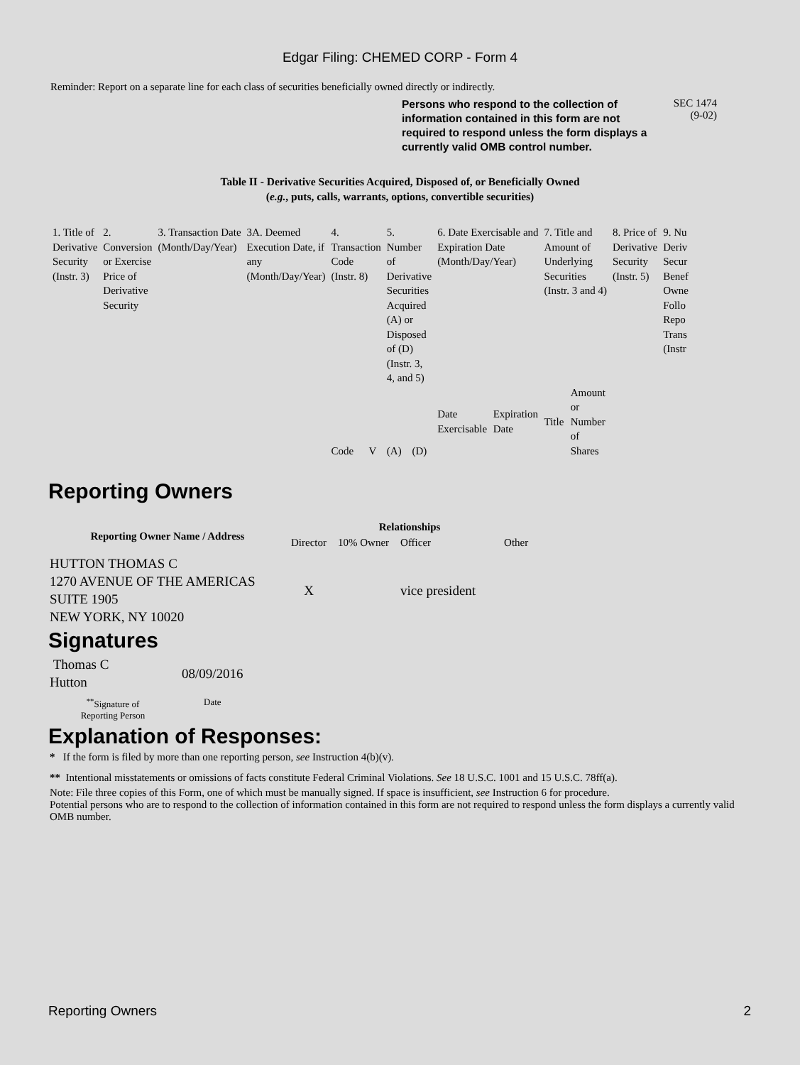Edgar Filing: CHEMED CORP - Form 4
Reminder: Report on a separate line for each class of securities beneficially owned directly or indirectly.
Persons who respond to the collection of information contained in this form are not required to respond unless the form displays a currently valid OMB control number.
SEC 1474
(9-02)
Table II - Derivative Securities Acquired, Disposed of, or Beneficially Owned
(e.g., puts, calls, warrants, options, convertible securities)
| 1. Title of Derivative Security (Instr. 3) | 2. Conversion or Exercise Price of Derivative Security | 3. Transaction Date (Month/Day/Year) | 3A. Deemed Execution Date, if any (Month/Day/Year) | 4. Transaction Code (Instr. 8) | | 5. Number of Derivative Securities Acquired (A) or Disposed of (D) (Instr. 3, 4, and 5) | | 6. Date Exercisable and Expiration Date (Month/Day/Year) | | 7. Title and Amount of Underlying Securities (Instr. 3 and 4) | | 8. Price of Derivative Security (Instr. 5) | 9. Nu Deriv Secur Benef Owne Follo Repo Trans (Instr |
| | | | | Code | V | (A) | (D) | Date Exercisable | Expiration Date | Title | Amount or Number of Shares | | |
Reporting Owners
| Reporting Owner Name / Address | Relationships | | | |
| --- | --- | --- | --- | --- |
| | Director | 10% Owner | Officer | Other |
| HUTTON THOMAS C 1270 AVENUE OF THE AMERICAS SUITE 1905 NEW YORK, NY 10020 | X | | vice president | |
Signatures
| Thomas C Hutton | 08/09/2016 |
| <sup>**</sup> Signature of Reporting Person | Date |
Explanation of Responses:
* If the form is filed by more than one reporting person, see Instruction 4(b)(v).
** Intentional misstatements or omissions of facts constitute Federal Criminal Violations. See 18 U.S.C. 1001 and 15 U.S.C. 78ff(a).
Note: File three copies of this Form, one of which must be manually signed. If space is insufficient, see Instruction 6 for procedure.
Potential persons who are to respond to the collection of information contained in this form are not required to respond unless the form displays a currently valid OMB number.
Reporting Owners 2